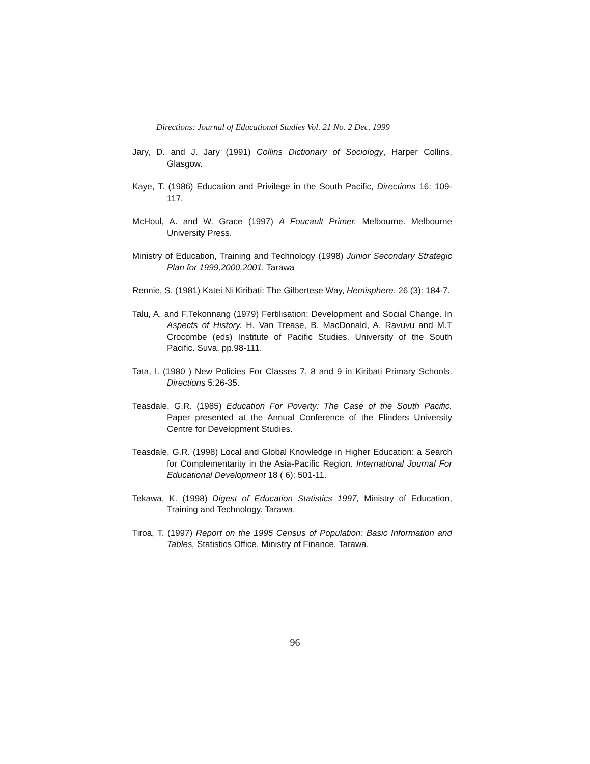Directions: Journal of Educational Studies Vol. 21 No. 2 Dec. 1999
Jary, D. and J. Jary (1991) Collins Dictionary of Sociology, Harper Collins. Glasgow.
Kaye, T. (1986) Education and Privilege in the South Pacific, Directions 16: 109-117.
McHoul, A. and W. Grace (1997) A Foucault Primer. Melbourne. Melbourne University Press.
Ministry of Education, Training and Technology (1998) Junior Secondary Strategic Plan for 1999,2000,2001. Tarawa
Rennie, S. (1981) Katei Ni Kiribati: The Gilbertese Way, Hemisphere. 26 (3): 184-7.
Talu, A. and F.Tekonnang (1979) Fertilisation: Development and Social Change. In Aspects of History. H. Van Trease, B. MacDonald, A. Ravuvu and M.T Crocombe (eds) Institute of Pacific Studies. University of the South Pacific. Suva. pp.98-111.
Tata, I. (1980 ) New Policies For Classes 7, 8 and 9 in Kiribati Primary Schools. Directions 5:26-35.
Teasdale, G.R. (1985) Education For Poverty: The Case of the South Pacific. Paper presented at the Annual Conference of the Flinders University Centre for Development Studies.
Teasdale, G.R. (1998) Local and Global Knowledge in Higher Education: a Search for Complementarity in the Asia-Pacific Region. International Journal For Educational Development 18 ( 6): 501-11.
Tekawa, K. (1998) Digest of Education Statistics 1997, Ministry of Education, Training and Technology. Tarawa.
Tiroa, T. (1997) Report on the 1995 Census of Population: Basic Information and Tables, Statistics Office, Ministry of Finance. Tarawa.
96